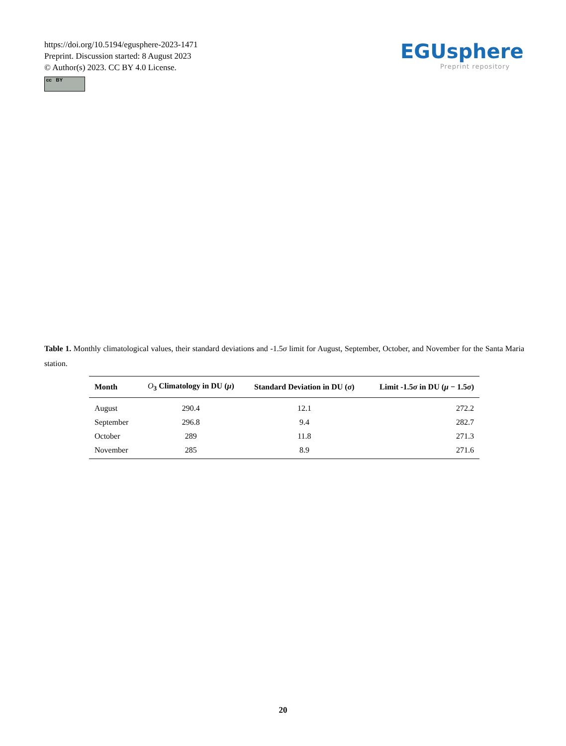https://doi.org/10.5194/egusphere-2023-1471
Preprint. Discussion started: 8 August 2023
© Author(s) 2023. CC BY 4.0 License.
cc BY
EGUsphere
Preprint repository
Table 1. Monthly climatological values, their standard deviations and -1.5σ limit for August, September, October, and November for the Santa Maria station.
| Month | O<sub>3</sub> Climatology in DU ( μ ) | Standard Deviation in DU ( σ ) | Limit -1.5 σ in DU ( μ − 1.5 σ ) |
| --- | --- | --- | --- |
| August | 290.4 | 12.1 | 272.2 |
| September | 296.8 | 9.4 | 282.7 |
| October | 289 | 11.8 | 271.3 |
| November | 285 | 8.9 | 271.6 |
20